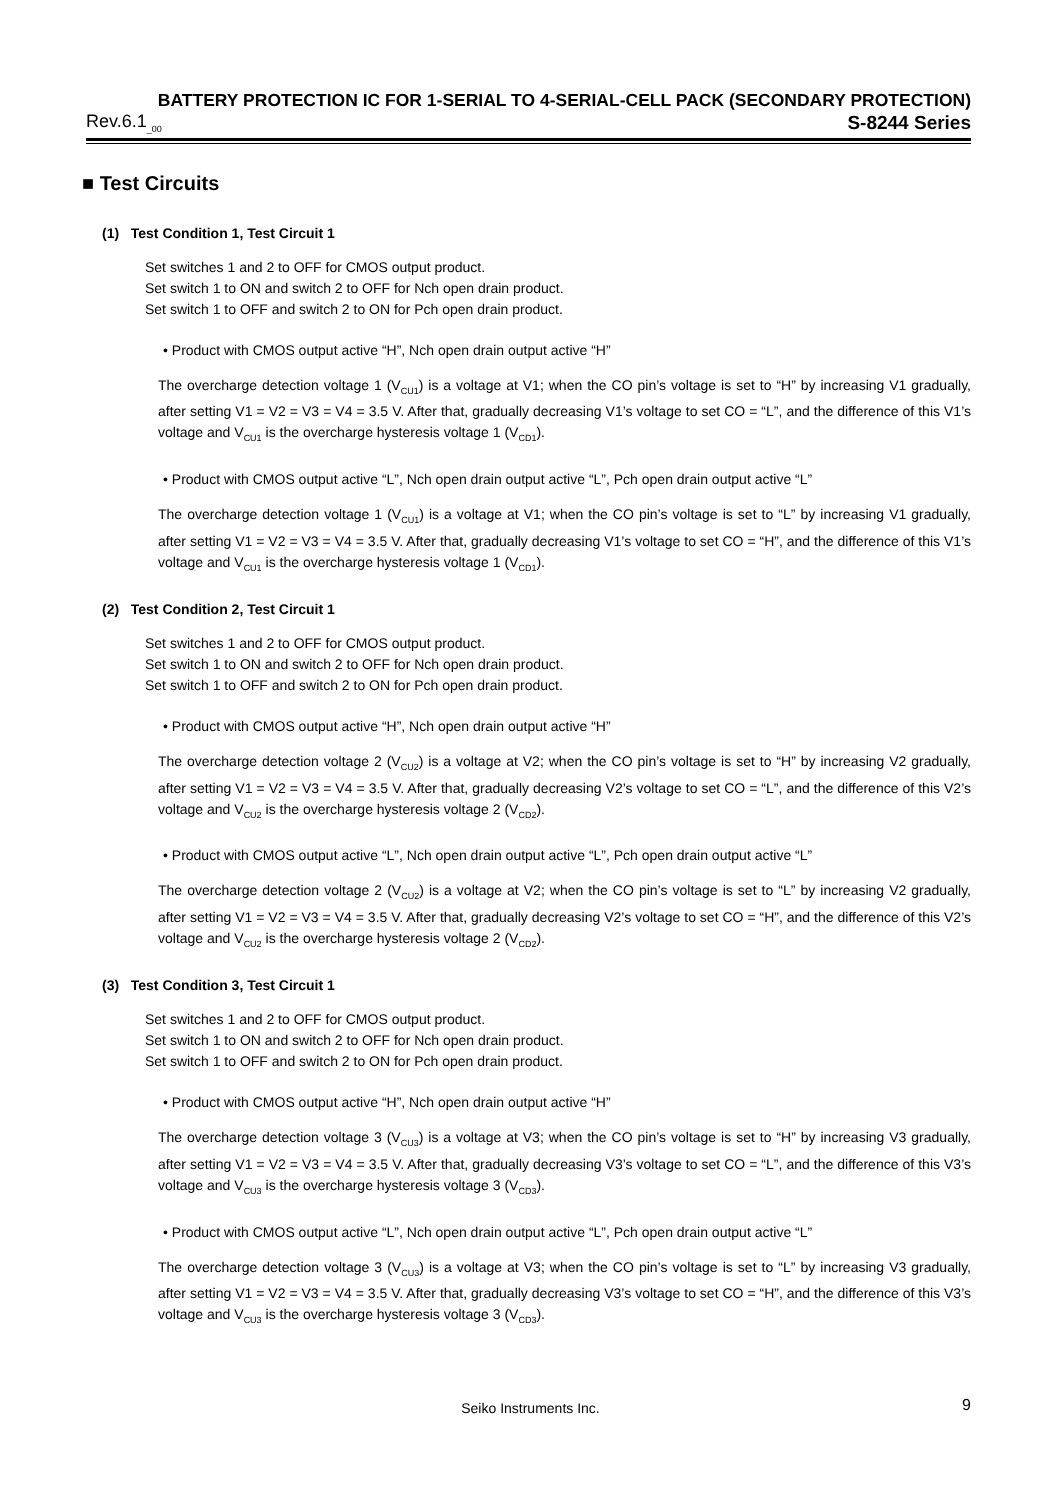BATTERY PROTECTION IC FOR 1-SERIAL TO 4-SERIAL-CELL PACK (SECONDARY PROTECTION)
Rev.6.1<sub>_00</sub> S-8244 Series
■ Test Circuits
(1) Test Condition 1, Test Circuit 1
Set switches 1 and 2 to OFF for CMOS output product.
Set switch 1 to ON and switch 2 to OFF for Nch open drain product.
Set switch 1 to OFF and switch 2 to ON for Pch open drain product.
• Product with CMOS output active “H”, Nch open drain output active “H”
The overcharge detection voltage 1 (V<sub>CU1</sub>) is a voltage at V1; when the CO pin’s voltage is set to “H” by increasing V1 gradually, after setting V1 = V2 = V3 = V4 = 3.5 V. After that, gradually decreasing V1’s voltage to set CO = “L”, and the difference of this V1’s voltage and V<sub>CU1</sub> is the overcharge hysteresis voltage 1 (V<sub>CD1</sub>).
• Product with CMOS output active “L”, Nch open drain output active “L”, Pch open drain output active “L”
The overcharge detection voltage 1 (V<sub>CU1</sub>) is a voltage at V1; when the CO pin’s voltage is set to “L” by increasing V1 gradually, after setting V1 = V2 = V3 = V4 = 3.5 V. After that, gradually decreasing V1’s voltage to set CO = “H”, and the difference of this V1’s voltage and V<sub>CU1</sub> is the overcharge hysteresis voltage 1 (V<sub>CD1</sub>).
(2) Test Condition 2, Test Circuit 1
Set switches 1 and 2 to OFF for CMOS output product.
Set switch 1 to ON and switch 2 to OFF for Nch open drain product.
Set switch 1 to OFF and switch 2 to ON for Pch open drain product.
• Product with CMOS output active “H”, Nch open drain output active “H”
The overcharge detection voltage 2 (V<sub>CU2</sub>) is a voltage at V2; when the CO pin’s voltage is set to “H” by increasing V2 gradually, after setting V1 = V2 = V3 = V4 = 3.5 V. After that, gradually decreasing V2’s voltage to set CO = “L”, and the difference of this V2’s voltage and V<sub>CU2</sub> is the overcharge hysteresis voltage 2 (V<sub>CD2</sub>).
• Product with CMOS output active “L”, Nch open drain output active “L”, Pch open drain output active “L”
The overcharge detection voltage 2 (V<sub>CU2</sub>) is a voltage at V2; when the CO pin’s voltage is set to “L” by increasing V2 gradually, after setting V1 = V2 = V3 = V4 = 3.5 V. After that, gradually decreasing V2’s voltage to set CO = “H”, and the difference of this V2’s voltage and V<sub>CU2</sub> is the overcharge hysteresis voltage 2 (V<sub>CD2</sub>).
(3) Test Condition 3, Test Circuit 1
Set switches 1 and 2 to OFF for CMOS output product.
Set switch 1 to ON and switch 2 to OFF for Nch open drain product.
Set switch 1 to OFF and switch 2 to ON for Pch open drain product.
• Product with CMOS output active “H”, Nch open drain output active “H”
The overcharge detection voltage 3 (V<sub>CU3</sub>) is a voltage at V3; when the CO pin’s voltage is set to “H” by increasing V3 gradually, after setting V1 = V2 = V3 = V4 = 3.5 V. After that, gradually decreasing V3’s voltage to set CO = “L”, and the difference of this V3’s voltage and V<sub>CU3</sub> is the overcharge hysteresis voltage 3 (V<sub>CD3</sub>).
• Product with CMOS output active “L”, Nch open drain output active “L”, Pch open drain output active “L”
The overcharge detection voltage 3 (V<sub>CU3</sub>) is a voltage at V3; when the CO pin’s voltage is set to “L” by increasing V3 gradually, after setting V1 = V2 = V3 = V4 = 3.5 V. After that, gradually decreasing V3’s voltage to set CO = “H”, and the difference of this V3’s voltage and V<sub>CU3</sub> is the overcharge hysteresis voltage 3 (V<sub>CD3</sub>).
Seiko Instruments Inc. 9